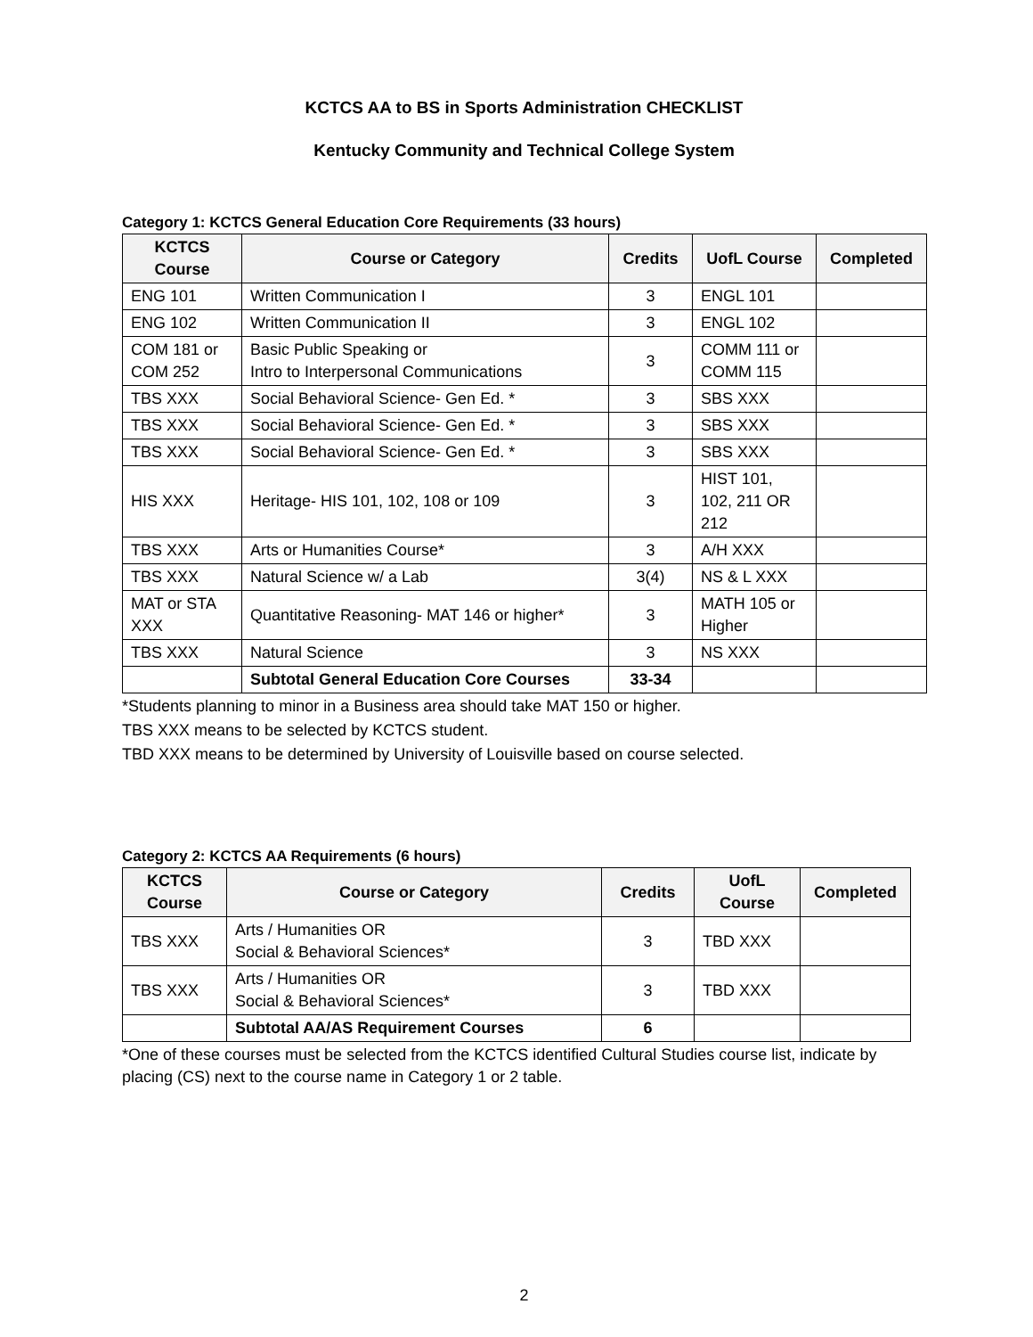KCTCS AA to BS in Sports Administration CHECKLIST
Kentucky Community and Technical College System
Category 1: KCTCS General Education Core Requirements (33 hours)
| KCTCS Course | Course or Category | Credits | UofL Course | Completed |
| --- | --- | --- | --- | --- |
| ENG 101 | Written Communication I | 3 | ENGL 101 | |
| ENG 102 | Written Communication II | 3 | ENGL 102 | |
| COM 181 or COM 252 | Basic Public Speaking or Intro to Interpersonal Communications | 3 | COMM 111 or COMM 115 | |
| TBS XXX | Social Behavioral Science- Gen Ed. * | 3 | SBS XXX | |
| TBS XXX | Social Behavioral Science- Gen Ed. * | 3 | SBS XXX | |
| TBS XXX | Social Behavioral Science- Gen Ed. * | 3 | SBS XXX | |
| HIS XXX | Heritage- HIS 101, 102, 108 or 109 | 3 | HIST 101, 102, 211 OR 212 | |
| TBS XXX | Arts or Humanities Course* | 3 | A/H XXX | |
| TBS XXX | Natural Science w/ a Lab | 3(4) | NS & L XXX | |
| MAT or STA XXX | Quantitative Reasoning- MAT 146 or higher* | 3 | MATH 105 or Higher | |
| TBS XXX | Natural Science | 3 | NS XXX | |
| | Subtotal General Education Core Courses | 33-34 | | |
*Students planning to minor in a Business area should take MAT 150 or higher.
TBS XXX means to be selected by KCTCS student.
TBD XXX means to be determined by University of Louisville based on course selected.
Category 2: KCTCS AA Requirements (6 hours)
| KCTCS Course | Course or Category | Credits | UofL Course | Completed |
| --- | --- | --- | --- | --- |
| TBS XXX | Arts / Humanities OR Social & Behavioral Sciences* | 3 | TBD XXX | |
| TBS XXX | Arts / Humanities OR Social & Behavioral Sciences* | 3 | TBD XXX | |
| | Subtotal AA/AS Requirement Courses | 6 | | |
*One of these courses must be selected from the KCTCS identified Cultural Studies course list, indicate by placing (CS) next to the course name in Category 1 or 2 table.
2